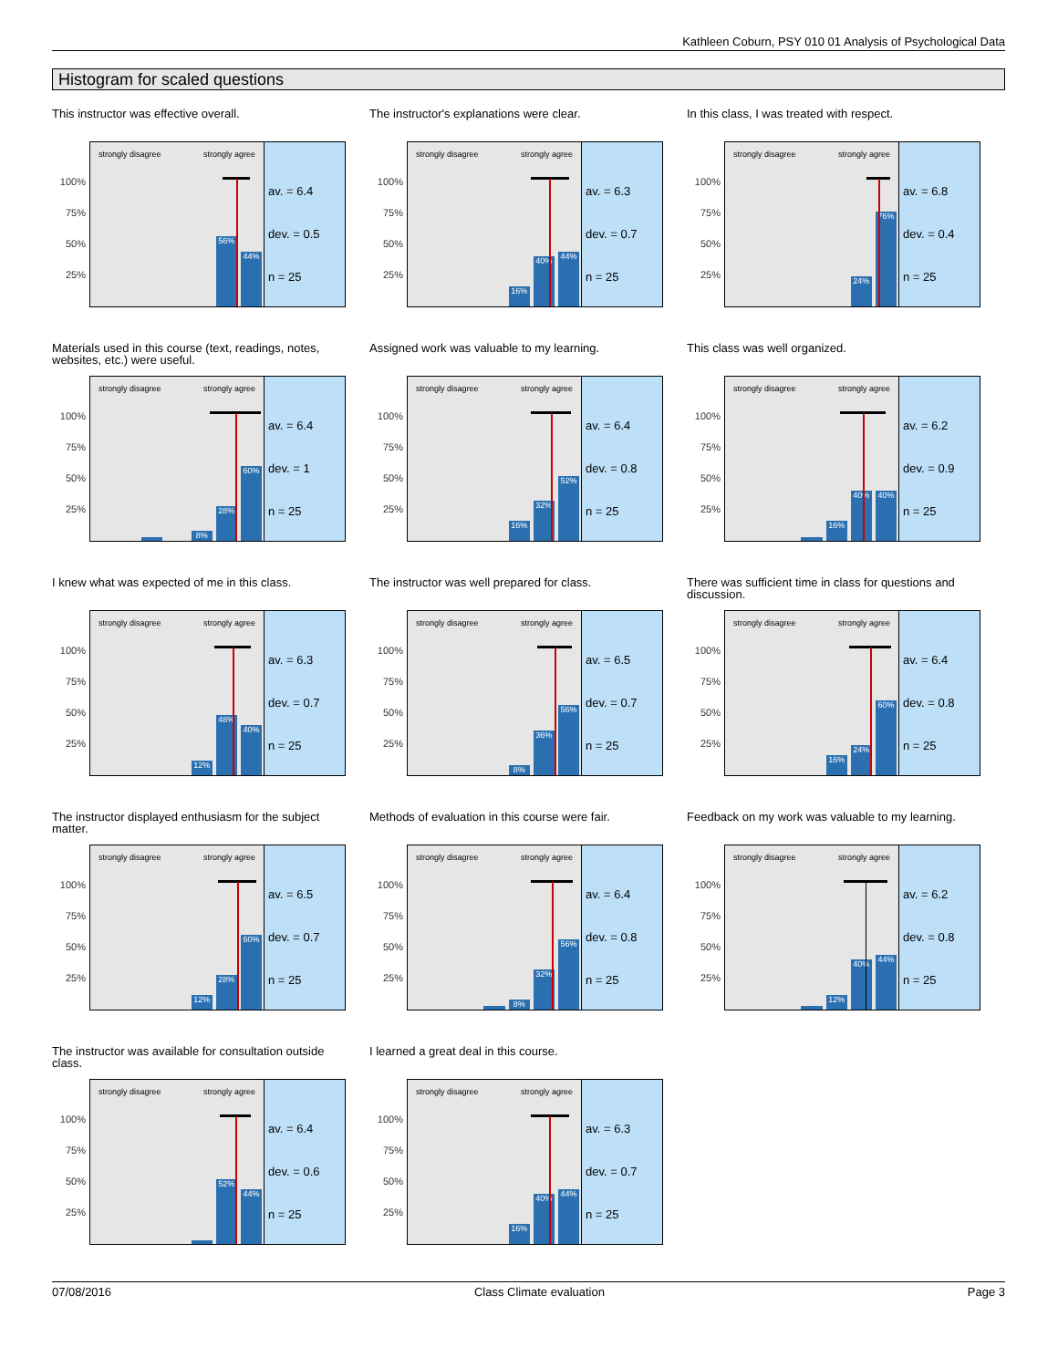Kathleen Coburn, PSY 010 01 Analysis of Psychological Data
Histogram for scaled questions
This instructor was effective overall.
100%
75%
50%
25%
strongly disagree strongly agree
56% 44%
av. = 6.4
dev. = 0.5
n = 25
The instructor's explanations were clear.
100%
75%
50%
25%
strongly disagree strongly agree
16% 40% 44%
av. = 6.3
dev. = 0.7
n = 25
In this class, I was treated with respect.
100%
75%
50%
25%
strongly disagree strongly agree
24% 76%
av. = 6.8
dev. = 0.4
n = 25
Materials used in this course (text, readings, notes, websites, etc.) were useful.
100%
75%
50%
25%
strongly disagree strongly agree
8% 28% 60%
av. = 6.4
dev. = 1
n = 25
Assigned work was valuable to my learning.
100%
75%
50%
25%
strongly disagree strongly agree
16% 32% 52%
av. = 6.4
dev. = 0.8
n = 25
This class was well organized.
100%
75%
50%
25%
strongly disagree strongly agree
16% 40% 40%
av. = 6.2
dev. = 0.9
n = 25
I knew what was expected of me in this class.
100%
75%
50%
25%
strongly disagree strongly agree
12% 48% 40%
av. = 6.3
dev. = 0.7
n = 25
The instructor was well prepared for class.
100%
75%
50%
25%
strongly disagree strongly agree
8% 36% 56%
av. = 6.5
dev. = 0.7
n = 25
There was sufficient time in class for questions and discussion.
100%
75%
50%
25%
strongly disagree strongly agree
16% 24% 60%
av. = 6.4
dev. = 0.8
n = 25
The instructor displayed enthusiasm for the subject matter.
100%
75%
50%
25%
strongly disagree strongly agree
12% 28% 60%
av. = 6.5
dev. = 0.7
n = 25
Methods of evaluation in this course were fair.
100%
75%
50%
25%
strongly disagree strongly agree
8% 32% 56%
av. = 6.4
dev. = 0.8
n = 25
Feedback on my work was valuable to my learning.
100%
75%
50%
25%
strongly disagree strongly agree
12% 40% 44%
av. = 6.2
dev. = 0.8
n = 25
The instructor was available for consultation outside class.
100%
75%
50%
25%
strongly disagree strongly agree
52% 44%
av. = 6.4
dev. = 0.6
n = 25
I learned a great deal in this course.
100%
75%
50%
25%
strongly disagree strongly agree
16% 40% 44%
av. = 6.3
dev. = 0.7
n = 25
07/08/2016 Class Climate evaluation Page 3